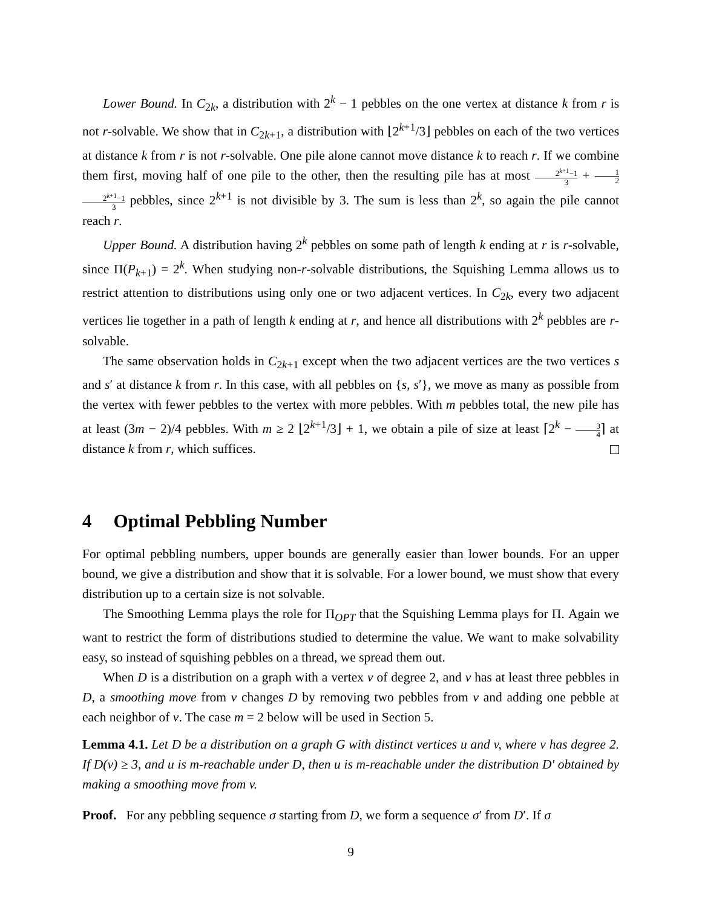Lower Bound. In C<sub>2k</sub>, a distribution with 2<sup>k</sup> − 1 pebbles on the one vertex at distance k from r is not r-solvable. We show that in C<sub>2k+1</sub>, a distribution with ⌊2<sup>k+1</sup>/3⌋ pebbles on each of the two vertices at distance k from r is not r-solvable. One pile alone cannot move distance k to reach r. If we combine them first, moving half of one pile to the other, then the resulting pile has at most 2<sup>k+1</sup>−1 3 + 1 22<sup>k+1</sup>−1 3 pebbles, since 2<sup>k+1</sup> is not divisible by 3. The sum is less than 2<sup>k</sup>, so again the pile cannot reach r.
Upper Bound. A distribution having 2<sup>k</sup> pebbles on some path of length k ending at r is r-solvable, since Π(P<sub>k+1</sub>) = 2<sup>k</sup>. When studying non-r-solvable distributions, the Squishing Lemma allows us to restrict attention to distributions using only one or two adjacent vertices. In C<sub>2k</sub>, every two adjacent vertices lie together in a path of length k ending at r, and hence all distributions with 2<sup>k</sup> pebbles are r-solvable.
The same observation holds in C<sub>2k+1</sub> except when the two adjacent vertices are the two vertices s and s′ at distance k from r. In this case, with all pebbles on {s, s′}, we move as many as possible from the vertex with fewer pebbles to the vertex with more pebbles. With m pebbles total, the new pile has at least (3m − 2)/4 pebbles. With m ≥ 2 ⌊2<sup>k+1</sup>/3⌋ + 1, we obtain a pile of size at least ⌈2<sup>k</sup> − 3 4⌉ at distance k from r, which suffices.
4 Optimal Pebbling Number
For optimal pebbling numbers, upper bounds are generally easier than lower bounds. For an upper bound, we give a distribution and show that it is solvable. For a lower bound, we must show that every distribution up to a certain size is not solvable.
The Smoothing Lemma plays the role for Π<sub>OPT</sub> that the Squishing Lemma plays for Π. Again we want to restrict the form of distributions studied to determine the value. We want to make solvability easy, so instead of squishing pebbles on a thread, we spread them out.
When D is a distribution on a graph with a vertex v of degree 2, and v has at least three pebbles in D, a smoothing move from v changes D by removing two pebbles from v and adding one pebble at each neighbor of v. The case m = 2 below will be used in Section 5.
Lemma 4.1. Let D be a distribution on a graph G with distinct vertices u and v, where v has degree 2. If D(v) ≥ 3, and u is m-reachable under D, then u is m-reachable under the distribution D′ obtained by making a smoothing move from v.
Proof. For any pebbling sequence σ starting from D, we form a sequence σ′ from D′. If σ
9